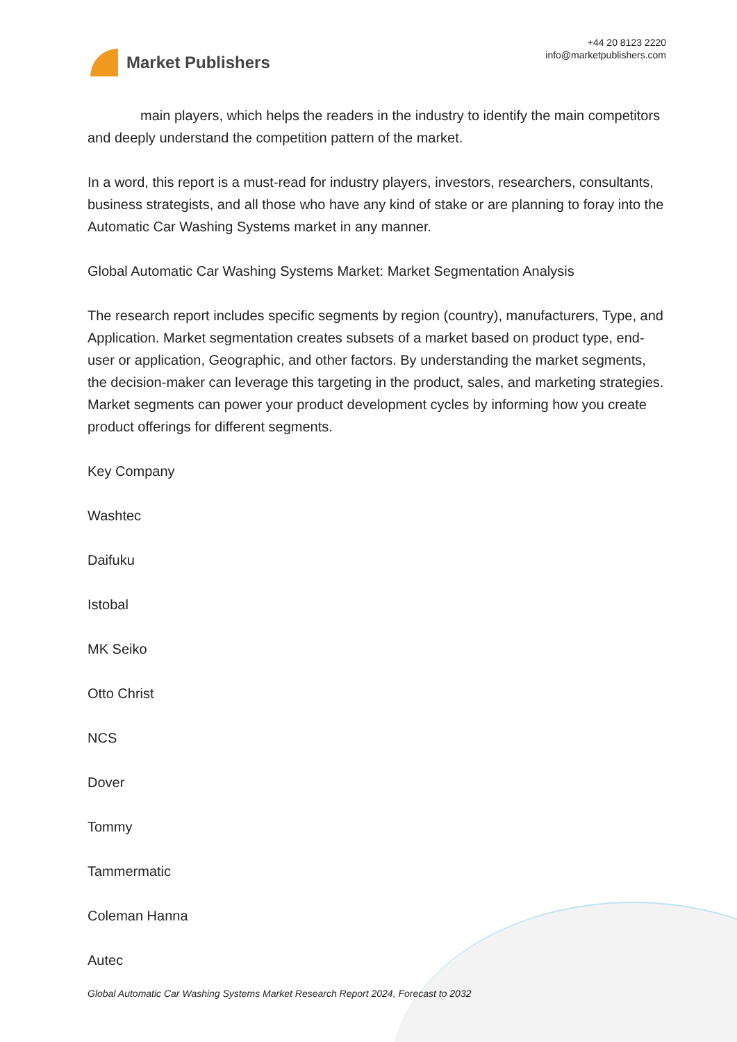Market Publishers
+44 20 8123 2220
info@marketpublishers.com
main players, which helps the readers in the industry to identify the main competitors and deeply understand the competition pattern of the market.
In a word, this report is a must-read for industry players, investors, researchers, consultants, business strategists, and all those who have any kind of stake or are planning to foray into the Automatic Car Washing Systems market in any manner.
Global Automatic Car Washing Systems Market: Market Segmentation Analysis
The research report includes specific segments by region (country), manufacturers, Type, and Application. Market segmentation creates subsets of a market based on product type, end-user or application, Geographic, and other factors. By understanding the market segments, the decision-maker can leverage this targeting in the product, sales, and marketing strategies. Market segments can power your product development cycles by informing how you create product offerings for different segments.
Key Company
Washtec
Daifuku
Istobal
MK Seiko
Otto Christ
NCS
Dover
Tommy
Tammermatic
Coleman Hanna
Autec
Global Automatic Car Washing Systems Market Research Report 2024, Forecast to 2032